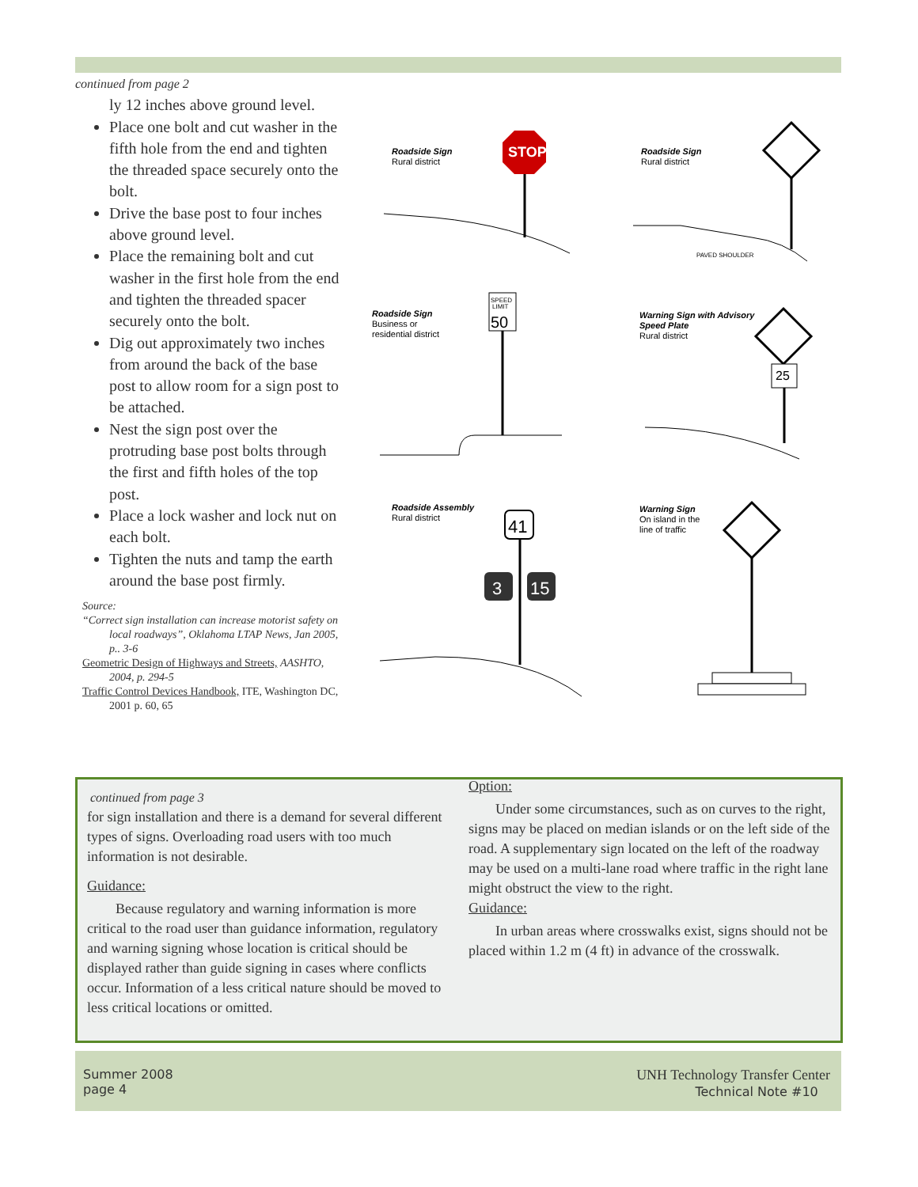continued from page 2
ly 12 inches above ground level.
Place one bolt and cut washer in the fifth hole from the end and tighten the threaded space securely onto the bolt.
Drive the base post to four inches above ground level.
Place the remaining bolt and cut washer in the first hole from the end and tighten the threaded spacer securely onto the bolt.
Dig out approximately two inches from around the back of the base post to allow room for a sign post to be attached.
Nest the sign post over the protruding base post bolts through the first and fifth holes of the top post.
Place a lock washer and lock nut on each bolt.
Tighten the nuts and tamp the earth around the base post firmly.
Source:
“Correct sign installation can increase motorist safety on local roadways”, Oklahoma LTAP News, Jan 2005, p.. 3-6
Geometric Design of Highways and Streets, AASHTO, 2004, p. 294-5
Traffic Control Devices Handbook, ITE, Washington DC, 2001 p. 60, 65
Roadside Sign
Rural district
STOP
Roadside Sign
Rural district
PAVED SHOULDER
Roadside Sign
Business or
residential district
SPEED
LIMIT
50
Warning Sign with Advisory
Speed Plate
Rural district
25
Roadside Assembly
Rural district
41
3
15
Warning Sign
On island in the
line of traffic
continued from page 3
for sign installation and there is a demand for several different types of signs. Overloading road users with too much information is not desirable.
Guidance:
Because regulatory and warning information is more critical to the road user than guidance information, regulatory and warning signing whose location is critical should be displayed rather than guide signing in cases where conflicts occur. Information of a less critical nature should be moved to less critical locations or omitted.
Option:
Under some circumstances, such as on curves to the right, signs may be placed on median islands or on the left side of the road. A supplementary sign located on the left of the roadway may be used on a multi-lane road where traffic in the right lane might obstruct the view to the right.
Guidance:
In urban areas where crosswalks exist, signs should not be placed within 1.2 m (4 ft) in advance of the crosswalk.
Summer 2008
page 4
UNH Technology Transfer Center
Technical Note #10